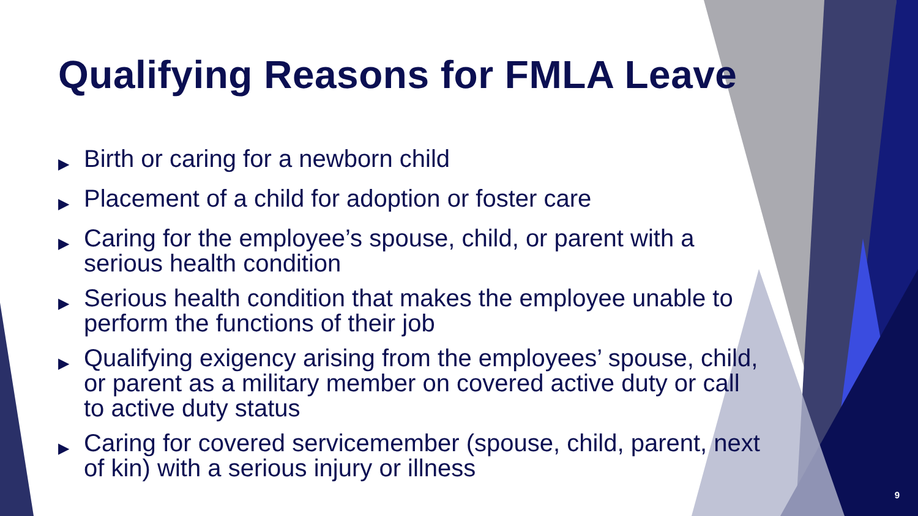Qualifying Reasons for FMLA Leave
▶ Birth or caring for a newborn child
▶ Placement of a child for adoption or foster care
▶ Caring for the employee’s spouse, child, or parent with a serious health condition
▶ Serious health condition that makes the employee unable to perform the functions of their job
▶ Qualifying exigency arising from the employees’ spouse, child, or parent as a military member on covered active duty or call to active duty status
▶ Caring for covered servicemember (spouse, child, parent, next of kin) with a serious injury or illness
9